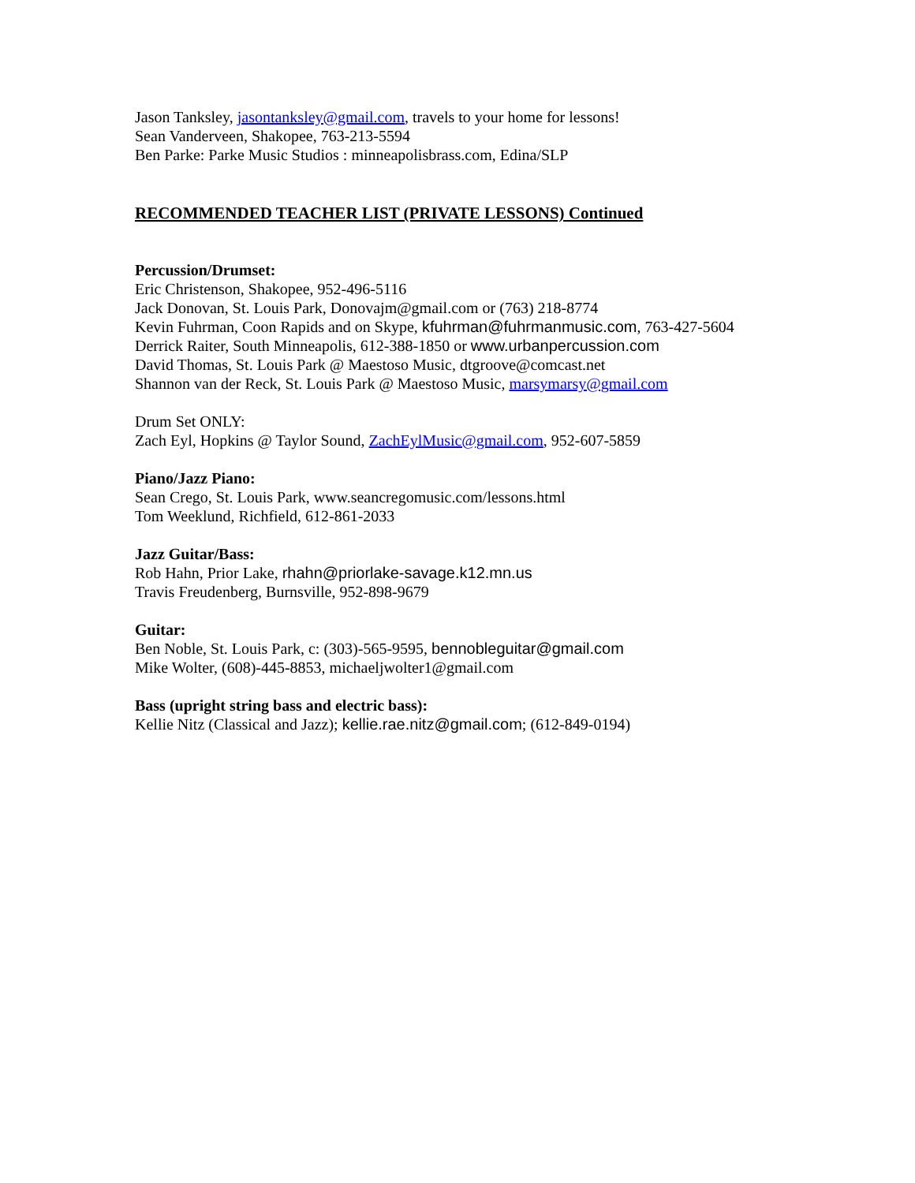Jason Tanksley, jasontanksley@gmail.com, travels to your home for lessons!
Sean Vanderveen, Shakopee, 763-213-5594
Ben Parke: Parke Music Studios : minneapolisbrass.com, Edina/SLP
RECOMMENDED TEACHER LIST (PRIVATE LESSONS) Continued
Percussion/Drumset:
Eric Christenson, Shakopee, 952-496-5116
Jack Donovan, St. Louis Park, Donovajm@gmail.com or (763) 218-8774
Kevin Fuhrman, Coon Rapids and on Skype, kfuhrman@fuhrmanmusic.com, 763-427-5604
Derrick Raiter, South Minneapolis, 612-388-1850 or www.urbanpercussion.com
David Thomas, St. Louis Park @ Maestoso Music, dtgroove@comcast.net
Shannon van der Reck, St. Louis Park @ Maestoso Music, marsymarsy@gmail.com
Drum Set ONLY:
Zach Eyl, Hopkins @ Taylor Sound, ZachEylMusic@gmail.com, 952-607-5859
Piano/Jazz Piano:
Sean Crego, St. Louis Park, www.seancregomusic.com/lessons.html
Tom Weeklund, Richfield, 612-861-2033
Jazz Guitar/Bass:
Rob Hahn, Prior Lake, rhahn@priorlake-savage.k12.mn.us
Travis Freudenberg, Burnsville, 952-898-9679
Guitar:
Ben Noble, St. Louis Park, c: (303)-565-9595, bennobleguitar@gmail.com
Mike Wolter, (608)-445-8853, michaeljwolter1@gmail.com
Bass (upright string bass and electric bass):
Kellie Nitz (Classical and Jazz); kellie.rae.nitz@gmail.com; (612-849-0194)